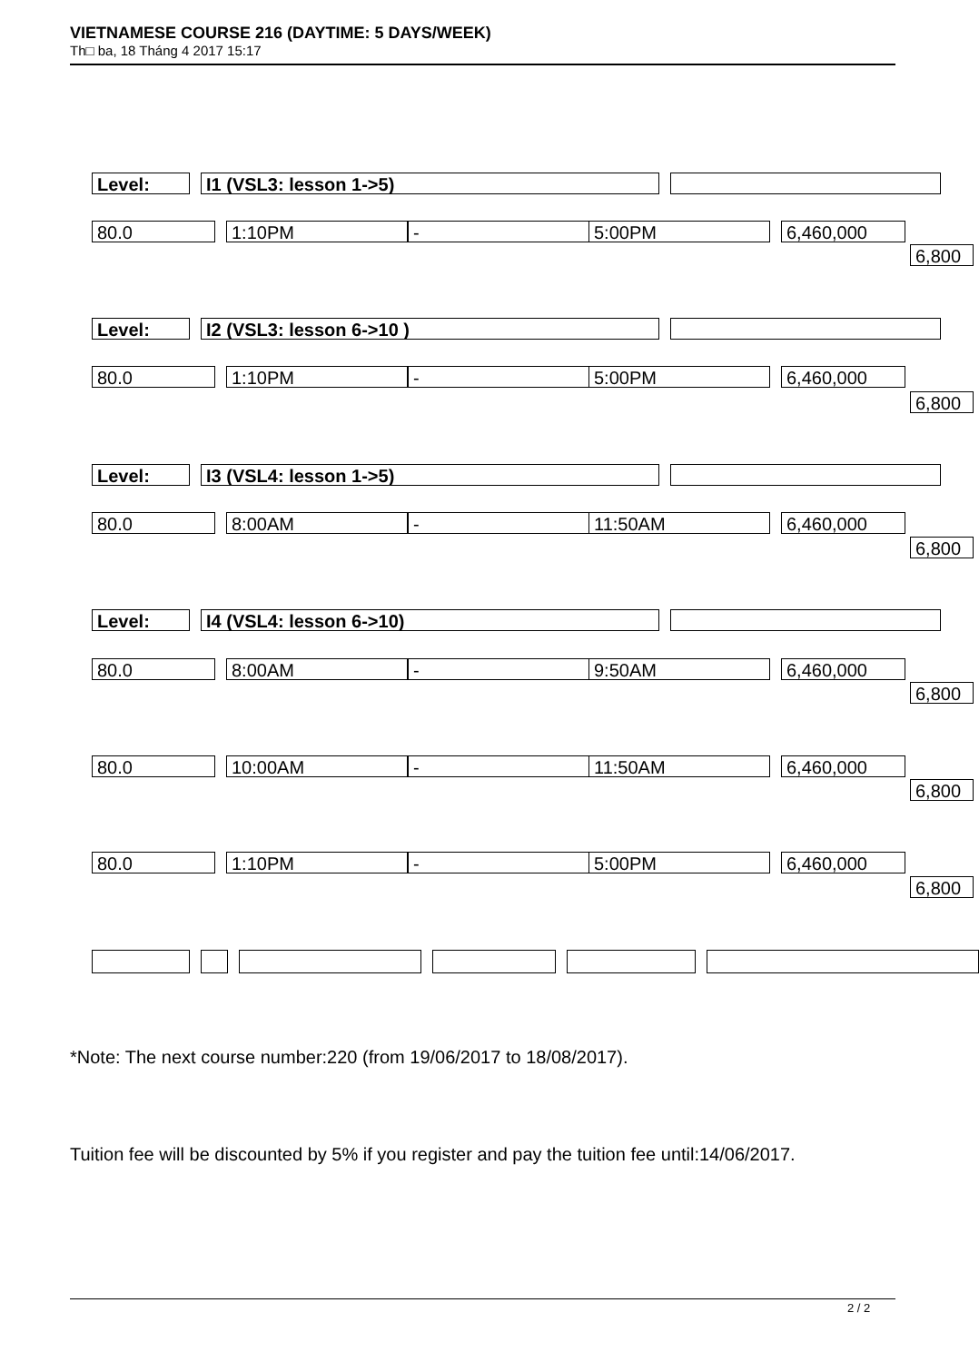VIETNAMESE COURSE 216 (DAYTIME: 5 DAYS/WEEK)
Th□ ba, 18 Tháng 4 2017 15:17
Level: I1 (VSL3: lesson 1->5)
80.0 1:10PM - 5:00PM 6,460,000
6,800
Level: I2 (VSL3: lesson 6->10 )
80.0 1:10PM - 5:00PM 6,460,000
6,800
Level: I3 (VSL4: lesson 1->5)
80.0 8:00AM - 11:50AM 6,460,000
6,800
Level: I4 (VSL4: lesson 6->10)
80.0 8:00AM - 9:50AM 6,460,000
6,800
80.0 10:00AM - 11:50AM 6,460,000
6,800
80.0 1:10PM - 5:00PM 6,460,000
6,800
*Note: The next course number:220 (from 19/06/2017 to 18/08/2017).
Tuition fee will be discounted by 5% if you register and pay the tuition fee until:14/06/2017.
2 / 2